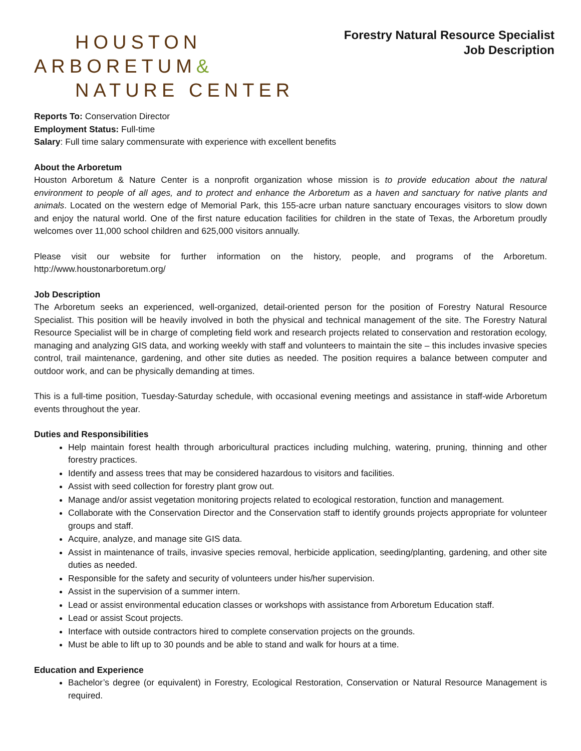HOUSTON
ARBORETUM&
NATURE CENTER
Forestry Natural Resource Specialist
Job Description
Reports To: Conservation Director
Employment Status: Full-time
Salary: Full time salary commensurate with experience with excellent benefits
About the Arboretum
Houston Arboretum & Nature Center is a nonprofit organization whose mission is to provide education about the natural environment to people of all ages, and to protect and enhance the Arboretum as a haven and sanctuary for native plants and animals. Located on the western edge of Memorial Park, this 155-acre urban nature sanctuary encourages visitors to slow down and enjoy the natural world. One of the first nature education facilities for children in the state of Texas, the Arboretum proudly welcomes over 11,000 school children and 625,000 visitors annually.
Please visit our website for further information on the history, people, and programs of the Arboretum. http://www.houstonarboretum.org/
Job Description
The Arboretum seeks an experienced, well-organized, detail-oriented person for the position of Forestry Natural Resource Specialist. This position will be heavily involved in both the physical and technical management of the site. The Forestry Natural Resource Specialist will be in charge of completing field work and research projects related to conservation and restoration ecology, managing and analyzing GIS data, and working weekly with staff and volunteers to maintain the site – this includes invasive species control, trail maintenance, gardening, and other site duties as needed. The position requires a balance between computer and outdoor work, and can be physically demanding at times.
This is a full-time position, Tuesday-Saturday schedule, with occasional evening meetings and assistance in staff-wide Arboretum events throughout the year.
Duties and Responsibilities
Help maintain forest health through arboricultural practices including mulching, watering, pruning, thinning and other forestry practices.
Identify and assess trees that may be considered hazardous to visitors and facilities.
Assist with seed collection for forestry plant grow out.
Manage and/or assist vegetation monitoring projects related to ecological restoration, function and management.
Collaborate with the Conservation Director and the Conservation staff to identify grounds projects appropriate for volunteer groups and staff.
Acquire, analyze, and manage site GIS data.
Assist in maintenance of trails, invasive species removal, herbicide application, seeding/planting, gardening, and other site duties as needed.
Responsible for the safety and security of volunteers under his/her supervision.
Assist in the supervision of a summer intern.
Lead or assist environmental education classes or workshops with assistance from Arboretum Education staff.
Lead or assist Scout projects.
Interface with outside contractors hired to complete conservation projects on the grounds.
Must be able to lift up to 30 pounds and be able to stand and walk for hours at a time.
Education and Experience
Bachelor’s degree (or equivalent) in Forestry, Ecological Restoration, Conservation or Natural Resource Management is required.